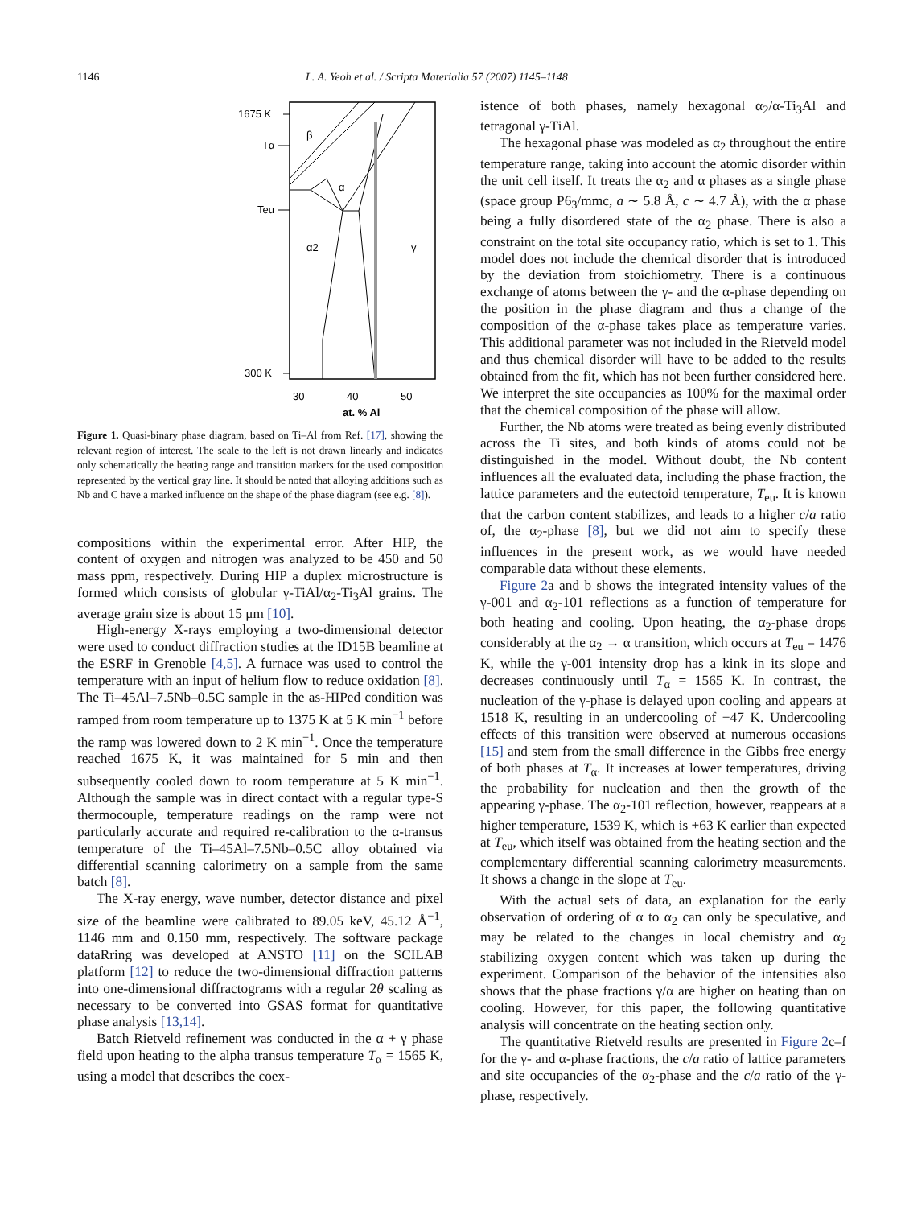1146 L. A. Yeoh et al. / Scripta Materialia 57 (2007) 1145–1148
1675 K
Tα
Teu
300 K
β
α
α2
γ
30
40
50
at. % Al
Figure 1. Quasi-binary phase diagram, based on Ti–Al from Ref. [17], showing the relevant region of interest. The scale to the left is not drawn linearly and indicates only schematically the heating range and transition markers for the used composition represented by the vertical gray line. It should be noted that alloying additions such as Nb and C have a marked influence on the shape of the phase diagram (see e.g. [8]).
compositions within the experimental error. After HIP, the content of oxygen and nitrogen was analyzed to be 450 and 50 mass ppm, respectively. During HIP a duplex microstructure is formed which consists of globular γ-TiAl/α<sub>2</sub>-Ti<sub>3</sub>Al grains. The average grain size is about 15 μm [10].
High-energy X-rays employing a two-dimensional detector were used to conduct diffraction studies at the ID15B beamline at the ESRF in Grenoble [4,5]. A furnace was used to control the temperature with an input of helium flow to reduce oxidation [8]. The Ti–45Al–7.5Nb–0.5C sample in the as-HIPed condition was ramped from room temperature up to 1375 K at 5 K min<sup>−1</sup> before the ramp was lowered down to 2 K min<sup>−1</sup>. Once the temperature reached 1675 K, it was maintained for 5 min and then subsequently cooled down to room temperature at 5 K min<sup>−1</sup>. Although the sample was in direct contact with a regular type-S thermocouple, temperature readings on the ramp were not particularly accurate and required re-calibration to the α-transus temperature of the Ti–45Al–7.5Nb–0.5C alloy obtained via differential scanning calorimetry on a sample from the same batch [8].
The X-ray energy, wave number, detector distance and pixel size of the beamline were calibrated to 89.05 keV, 45.12 Å<sup>−1</sup>, 1146 mm and 0.150 mm, respectively. The software package dataRring was developed at ANSTO [11] on the SCILAB platform [12] to reduce the two-dimensional diffraction patterns into one-dimensional diffractograms with a regular 2θ scaling as necessary to be converted into GSAS format for quantitative phase analysis [13,14].
Batch Rietveld refinement was conducted in the α + γ phase field upon heating to the alpha transus temperature T<sub>α</sub> = 1565 K, using a model that describes the coex-
istence of both phases, namely hexagonal α<sub>2</sub>/α-Ti<sub>3</sub>Al and tetragonal γ-TiAl.
The hexagonal phase was modeled as α<sub>2</sub> throughout the entire temperature range, taking into account the atomic disorder within the unit cell itself. It treats the α<sub>2</sub> and α phases as a single phase (space group P6<sub>3</sub>/mmc, a ∼ 5.8 Å, c ∼ 4.7 Å), with the α phase being a fully disordered state of the α<sub>2</sub> phase. There is also a constraint on the total site occupancy ratio, which is set to 1. This model does not include the chemical disorder that is introduced by the deviation from stoichiometry. There is a continuous exchange of atoms between the γ- and the α-phase depending on the position in the phase diagram and thus a change of the composition of the α-phase takes place as temperature varies. This additional parameter was not included in the Rietveld model and thus chemical disorder will have to be added to the results obtained from the fit, which has not been further considered here. We interpret the site occupancies as 100% for the maximal order that the chemical composition of the phase will allow.
Further, the Nb atoms were treated as being evenly distributed across the Ti sites, and both kinds of atoms could not be distinguished in the model. Without doubt, the Nb content influences all the evaluated data, including the phase fraction, the lattice parameters and the eutectoid temperature, T<sub>eu</sub>. It is known that the carbon content stabilizes, and leads to a higher c/a ratio of, the α<sub>2</sub>-phase [8], but we did not aim to specify these influences in the present work, as we would have needed comparable data without these elements.
Figure 2a and b shows the integrated intensity values of the γ-001 and α<sub>2</sub>-101 reflections as a function of temperature for both heating and cooling. Upon heating, the α<sub>2</sub>-phase drops considerably at the α<sub>2</sub> → α transition, which occurs at T<sub>eu</sub> = 1476 K, while the γ-001 intensity drop has a kink in its slope and decreases continuously until T<sub>α</sub> = 1565 K. In contrast, the nucleation of the γ-phase is delayed upon cooling and appears at 1518 K, resulting in an undercooling of −47 K. Undercooling effects of this transition were observed at numerous occasions [15] and stem from the small difference in the Gibbs free energy of both phases at T<sub>α</sub>. It increases at lower temperatures, driving the probability for nucleation and then the growth of the appearing γ-phase. The α<sub>2</sub>-101 reflection, however, reappears at a higher temperature, 1539 K, which is +63 K earlier than expected at T<sub>eu</sub>, which itself was obtained from the heating section and the complementary differential scanning calorimetry measurements. It shows a change in the slope at T<sub>eu</sub>.
With the actual sets of data, an explanation for the early observation of ordering of α to α<sub>2</sub> can only be speculative, and may be related to the changes in local chemistry and α<sub>2</sub> stabilizing oxygen content which was taken up during the experiment. Comparison of the behavior of the intensities also shows that the phase fractions γ/α are higher on heating than on cooling. However, for this paper, the following quantitative analysis will concentrate on the heating section only.
The quantitative Rietveld results are presented in Figure 2c–f for the γ- and α-phase fractions, the c/a ratio of lattice parameters and site occupancies of the α<sub>2</sub>-phase and the c/a ratio of the γ-phase, respectively.